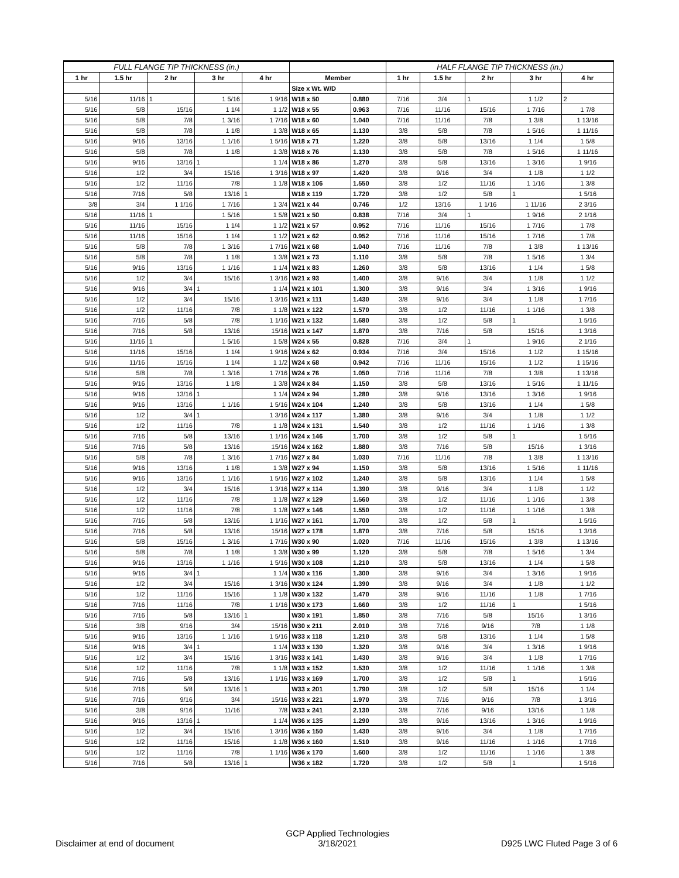| FULL FLANGE TIP THICKNESS (in.) | | | | | | | HALF FLANGE TIP THICKNESS (in.) | | | | |
| --- | --- | --- | --- | --- | --- | --- | --- | --- | --- | --- | --- |
| 1 hr | 1.5 hr | 2 hr | 3 hr | 4 hr | Member | | 1 hr | 1.5 hr | 2 hr | 3 hr | 4 hr |
| | | | | | Size x Wt. W/D | | | | | | |
| 5/16 | 11/16 | 1 | 1 5/16 | 1 9/16 | W18 x 50 | 0.880 | 7/16 | 3/4 | 1 | 1 1/2 | 2 |
| 5/16 | 5/8 | 15/16 | 1 1/4 | 1 1/2 | W18 x 55 | 0.963 | 7/16 | 11/16 | 15/16 | 1 7/16 | 1 7/8 |
| 5/16 | 5/8 | 7/8 | 1 3/16 | 1 7/16 | W18 x 60 | 1.040 | 7/16 | 11/16 | 7/8 | 1 3/8 | 1 13/16 |
| 5/16 | 5/8 | 7/8 | 1 1/8 | 1 3/8 | W18 x 65 | 1.130 | 3/8 | 5/8 | 7/8 | 1 5/16 | 1 11/16 |
| 5/16 | 9/16 | 13/16 | 1 1/16 | 1 5/16 | W18 x 71 | 1.220 | 3/8 | 5/8 | 13/16 | 1 1/4 | 1 5/8 |
| 5/16 | 5/8 | 7/8 | 1 1/8 | 1 3/8 | W18 x 76 | 1.130 | 3/8 | 5/8 | 7/8 | 1 5/16 | 1 11/16 |
| 5/16 | 9/16 | 13/16 | 1 | 1 1/4 | W18 x 86 | 1.270 | 3/8 | 5/8 | 13/16 | 1 3/16 | 1 9/16 |
| 5/16 | 1/2 | 3/4 | 15/16 | 1 3/16 | W18 x 97 | 1.420 | 3/8 | 9/16 | 3/4 | 1 1/8 | 1 1/2 |
| 5/16 | 1/2 | 11/16 | 7/8 | 1 1/8 | W18 x 106 | 1.550 | 3/8 | 1/2 | 11/16 | 1 1/16 | 1 3/8 |
| 5/16 | 7/16 | 5/8 | 13/16 | 1 | W18 x 119 | 1.720 | 3/8 | 1/2 | 5/8 | 1 | 1 5/16 |
| 3/8 | 3/4 | 1 1/16 | 1 7/16 | 1 3/4 | W21 x 44 | 0.746 | 1/2 | 13/16 | 1 1/16 | 1 11/16 | 2 3/16 |
| 5/16 | 11/16 | 1 | 1 5/16 | 1 5/8 | W21 x 50 | 0.838 | 7/16 | 3/4 | 1 | 1 9/16 | 2 1/16 |
| 5/16 | 11/16 | 15/16 | 1 1/4 | 1 1/2 | W21 x 57 | 0.952 | 7/16 | 11/16 | 15/16 | 1 7/16 | 1 7/8 |
| 5/16 | 11/16 | 15/16 | 1 1/4 | 1 1/2 | W21 x 62 | 0.952 | 7/16 | 11/16 | 15/16 | 1 7/16 | 1 7/8 |
| 5/16 | 5/8 | 7/8 | 1 3/16 | 1 7/16 | W21 x 68 | 1.040 | 7/16 | 11/16 | 7/8 | 1 3/8 | 1 13/16 |
| 5/16 | 5/8 | 7/8 | 1 1/8 | 1 3/8 | W21 x 73 | 1.110 | 3/8 | 5/8 | 7/8 | 1 5/16 | 1 3/4 |
| 5/16 | 9/16 | 13/16 | 1 1/16 | 1 1/4 | W21 x 83 | 1.260 | 3/8 | 5/8 | 13/16 | 1 1/4 | 1 5/8 |
| 5/16 | 1/2 | 3/4 | 15/16 | 1 3/16 | W21 x 93 | 1.400 | 3/8 | 9/16 | 3/4 | 1 1/8 | 1 1/2 |
| 5/16 | 9/16 | 3/4 | 1 | 1 1/4 | W21 x 101 | 1.300 | 3/8 | 9/16 | 3/4 | 1 3/16 | 1 9/16 |
| 5/16 | 1/2 | 3/4 | 15/16 | 1 3/16 | W21 x 111 | 1.430 | 3/8 | 9/16 | 3/4 | 1 1/8 | 1 7/16 |
| 5/16 | 1/2 | 11/16 | 7/8 | 1 1/8 | W21 x 122 | 1.570 | 3/8 | 1/2 | 11/16 | 1 1/16 | 1 3/8 |
| 5/16 | 7/16 | 5/8 | 7/8 | 1 1/16 | W21 x 132 | 1.680 | 3/8 | 1/2 | 5/8 | 1 | 1 5/16 |
| 5/16 | 7/16 | 5/8 | 13/16 | 15/16 | W21 x 147 | 1.870 | 3/8 | 7/16 | 5/8 | 15/16 | 1 3/16 |
| 5/16 | 11/16 | 1 | 1 5/16 | 1 5/8 | W24 x 55 | 0.828 | 7/16 | 3/4 | 1 | 1 9/16 | 2 1/16 |
| 5/16 | 11/16 | 15/16 | 1 1/4 | 1 9/16 | W24 x 62 | 0.934 | 7/16 | 3/4 | 15/16 | 1 1/2 | 1 15/16 |
| 5/16 | 11/16 | 15/16 | 1 1/4 | 1 1/2 | W24 x 68 | 0.942 | 7/16 | 11/16 | 15/16 | 1 1/2 | 1 15/16 |
| 5/16 | 5/8 | 7/8 | 1 3/16 | 1 7/16 | W24 x 76 | 1.050 | 7/16 | 11/16 | 7/8 | 1 3/8 | 1 13/16 |
| 5/16 | 9/16 | 13/16 | 1 1/8 | 1 3/8 | W24 x 84 | 1.150 | 3/8 | 5/8 | 13/16 | 1 5/16 | 1 11/16 |
| 5/16 | 9/16 | 13/16 | 1 | 1 1/4 | W24 x 94 | 1.280 | 3/8 | 9/16 | 13/16 | 1 3/16 | 1 9/16 |
| 5/16 | 9/16 | 13/16 | 1 1/16 | 1 5/16 | W24 x 104 | 1.240 | 3/8 | 5/8 | 13/16 | 1 1/4 | 1 5/8 |
| 5/16 | 1/2 | 3/4 | 1 | 1 3/16 | W24 x 117 | 1.380 | 3/8 | 9/16 | 3/4 | 1 1/8 | 1 1/2 |
| 5/16 | 1/2 | 11/16 | 7/8 | 1 1/8 | W24 x 131 | 1.540 | 3/8 | 1/2 | 11/16 | 1 1/16 | 1 3/8 |
| 5/16 | 7/16 | 5/8 | 13/16 | 1 1/16 | W24 x 146 | 1.700 | 3/8 | 1/2 | 5/8 | 1 | 1 5/16 |
| 5/16 | 7/16 | 5/8 | 13/16 | 15/16 | W24 x 162 | 1.880 | 3/8 | 7/16 | 5/8 | 15/16 | 1 3/16 |
| 5/16 | 5/8 | 7/8 | 1 3/16 | 1 7/16 | W27 x 84 | 1.030 | 7/16 | 11/16 | 7/8 | 1 3/8 | 1 13/16 |
| 5/16 | 9/16 | 13/16 | 1 1/8 | 1 3/8 | W27 x 94 | 1.150 | 3/8 | 5/8 | 13/16 | 1 5/16 | 1 11/16 |
| 5/16 | 9/16 | 13/16 | 1 1/16 | 1 5/16 | W27 x 102 | 1.240 | 3/8 | 5/8 | 13/16 | 1 1/4 | 1 5/8 |
| 5/16 | 1/2 | 3/4 | 15/16 | 1 3/16 | W27 x 114 | 1.390 | 3/8 | 9/16 | 3/4 | 1 1/8 | 1 1/2 |
| 5/16 | 1/2 | 11/16 | 7/8 | 1 1/8 | W27 x 129 | 1.560 | 3/8 | 1/2 | 11/16 | 1 1/16 | 1 3/8 |
| 5/16 | 1/2 | 11/16 | 7/8 | 1 1/8 | W27 x 146 | 1.550 | 3/8 | 1/2 | 11/16 | 1 1/16 | 1 3/8 |
| 5/16 | 7/16 | 5/8 | 13/16 | 1 1/16 | W27 x 161 | 1.700 | 3/8 | 1/2 | 5/8 | 1 | 1 5/16 |
| 5/16 | 7/16 | 5/8 | 13/16 | 15/16 | W27 x 178 | 1.870 | 3/8 | 7/16 | 5/8 | 15/16 | 1 3/16 |
| 5/16 | 5/8 | 15/16 | 1 3/16 | 1 7/16 | W30 x 90 | 1.020 | 7/16 | 11/16 | 15/16 | 1 3/8 | 1 13/16 |
| 5/16 | 5/8 | 7/8 | 1 1/8 | 1 3/8 | W30 x 99 | 1.120 | 3/8 | 5/8 | 7/8 | 1 5/16 | 1 3/4 |
| 5/16 | 9/16 | 13/16 | 1 1/16 | 1 5/16 | W30 x 108 | 1.210 | 3/8 | 5/8 | 13/16 | 1 1/4 | 1 5/8 |
| 5/16 | 9/16 | 3/4 | 1 | 1 1/4 | W30 x 116 | 1.300 | 3/8 | 9/16 | 3/4 | 1 3/16 | 1 9/16 |
| 5/16 | 1/2 | 3/4 | 15/16 | 1 3/16 | W30 x 124 | 1.390 | 3/8 | 9/16 | 3/4 | 1 1/8 | 1 1/2 |
| 5/16 | 1/2 | 11/16 | 15/16 | 1 1/8 | W30 x 132 | 1.470 | 3/8 | 9/16 | 11/16 | 1 1/8 | 1 7/16 |
| 5/16 | 7/16 | 11/16 | 7/8 | 1 1/16 | W30 x 173 | 1.660 | 3/8 | 1/2 | 11/16 | 1 | 1 5/16 |
| 5/16 | 7/16 | 5/8 | 13/16 | 1 | W30 x 191 | 1.850 | 3/8 | 7/16 | 5/8 | 15/16 | 1 3/16 |
| 5/16 | 3/8 | 9/16 | 3/4 | 15/16 | W30 x 211 | 2.010 | 3/8 | 7/16 | 9/16 | 7/8 | 1 1/8 |
| 5/16 | 9/16 | 13/16 | 1 1/16 | 1 5/16 | W33 x 118 | 1.210 | 3/8 | 5/8 | 13/16 | 1 1/4 | 1 5/8 |
| 5/16 | 9/16 | 3/4 | 1 | 1 1/4 | W33 x 130 | 1.320 | 3/8 | 9/16 | 3/4 | 1 3/16 | 1 9/16 |
| 5/16 | 1/2 | 3/4 | 15/16 | 1 3/16 | W33 x 141 | 1.430 | 3/8 | 9/16 | 3/4 | 1 1/8 | 1 7/16 |
| 5/16 | 1/2 | 11/16 | 7/8 | 1 1/8 | W33 x 152 | 1.530 | 3/8 | 1/2 | 11/16 | 1 1/16 | 1 3/8 |
| 5/16 | 7/16 | 5/8 | 13/16 | 1 1/16 | W33 x 169 | 1.700 | 3/8 | 1/2 | 5/8 | 1 | 1 5/16 |
| 5/16 | 7/16 | 5/8 | 13/16 | 1 | W33 x 201 | 1.790 | 3/8 | 1/2 | 5/8 | 15/16 | 1 1/4 |
| 5/16 | 7/16 | 9/16 | 3/4 | 15/16 | W33 x 221 | 1.970 | 3/8 | 7/16 | 9/16 | 7/8 | 1 3/16 |
| 5/16 | 3/8 | 9/16 | 11/16 | 7/8 | W33 x 241 | 2.130 | 3/8 | 7/16 | 9/16 | 13/16 | 1 1/8 |
| 5/16 | 9/16 | 13/16 | 1 | 1 1/4 | W36 x 135 | 1.290 | 3/8 | 9/16 | 13/16 | 1 3/16 | 1 9/16 |
| 5/16 | 1/2 | 3/4 | 15/16 | 1 3/16 | W36 x 150 | 1.430 | 3/8 | 9/16 | 3/4 | 1 1/8 | 1 7/16 |
| 5/16 | 1/2 | 11/16 | 15/16 | 1 1/8 | W36 x 160 | 1.510 | 3/8 | 9/16 | 11/16 | 1 1/16 | 1 7/16 |
| 5/16 | 1/2 | 11/16 | 7/8 | 1 1/16 | W36 x 170 | 1.600 | 3/8 | 1/2 | 11/16 | 1 1/16 | 1 3/8 |
| 5/16 | 7/16 | 5/8 | 13/16 | 1 | W36 x 182 | 1.720 | 3/8 | 1/2 | 5/8 | 1 | 1 5/16 |
Disclaimer at end of document
GCP Applied Technologies
3/18/2021
D925 LWC Fluted Page 3 of 6